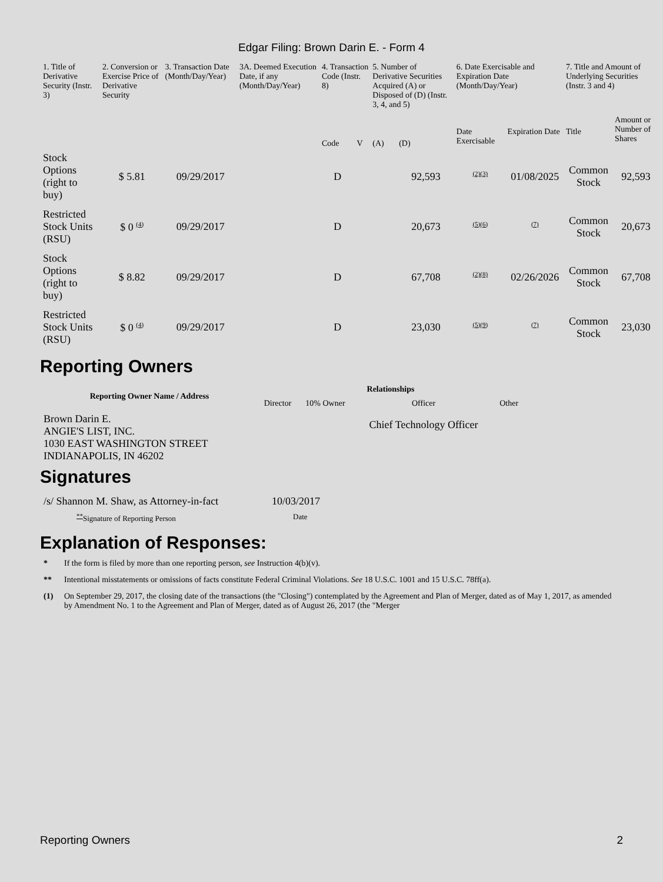Edgar Filing: Brown Darin E. - Form 4
| 1. Title of Derivative Security (Instr. 3) | 2. Conversion or Exercise Price of Derivative Security | 3. Transaction Date (Month/Day/Year) | 3A. Deemed Execution Date, if any (Month/Day/Year) | 4. Transaction Code (Instr. 8) | | 5. Number of Derivative Securities Acquired (A) or Disposed of (D) (Instr. 3, 4, and 5) | | 6. Date Exercisable and Expiration Date (Month/Day/Year) | | 7. Title and Amount of Underlying Securities (Instr. 3 and 4) | |
| --- | --- | --- | --- | --- | --- | --- | --- | --- | --- | --- | --- |
| | | | | Code | V | (A) | (D) | Date Exercisable | Expiration Date | Title | Amount or Number of Shares |
| Stock Options (right to buy) | $ 5.81 | 09/29/2017 | | D | | | 92,593 | <sup>(2)(3)</sup> | 01/08/2025 | Common Stock | 92,593 |
| Restricted Stock Units (RSU) | $ 0 <sup>(4)</sup> | 09/29/2017 | | D | | | 20,673 | <sup>(5)(6)</sup> | <sup>(7)</sup> | Common Stock | 20,673 |
| Stock Options (right to buy) | $ 8.82 | 09/29/2017 | | D | | | 67,708 | <sup>(2)(8)</sup> | 02/26/2026 | Common Stock | 67,708 |
| Restricted Stock Units (RSU) | $ 0 <sup>(4)</sup> | 09/29/2017 | | D | | | 23,030 | <sup>(5)(9)</sup> | <sup>(7)</sup> | Common Stock | 23,030 |
Reporting Owners
| Reporting Owner Name / Address | Relationships | | | |
| --- | --- | --- | --- | --- |
| | Director | 10% Owner | Officer | Other |
| Brown Darin E. ANGIE'S LIST, INC. 1030 EAST WASHINGTON STREET INDIANAPOLIS, IN 46202 | | | Chief Technology Officer | |
Signatures
| /s/ Shannon M. Shaw, as Attorney-in-fact | 10/03/2017 |
| <sup>**</sup> Signature of Reporting Person | Date |
Explanation of Responses:
* If the form is filed by more than one reporting person, see Instruction 4(b)(v).
** Intentional misstatements or omissions of facts constitute Federal Criminal Violations. See 18 U.S.C. 1001 and 15 U.S.C. 78ff(a).
(1) On September 29, 2017, the closing date of the transactions (the "Closing") contemplated by the Agreement and Plan of Merger, dated as of May 1, 2017, as amended by Amendment No. 1 to the Agreement and Plan of Merger, dated as of August 26, 2017 (the "Merger
Reporting Owners 2